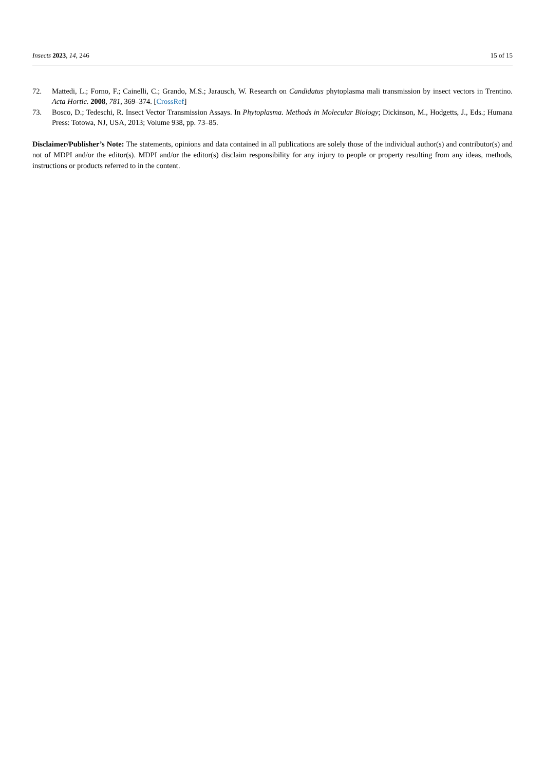Insects 2023, 14, 246 15 of 15
72. Mattedi, L.; Forno, F.; Cainelli, C.; Grando, M.S.; Jarausch, W. Research on Candidatus phytoplasma mali transmission by insect vectors in Trentino. Acta Hortic. 2008, 781, 369–374. [CrossRef]
73. Bosco, D.; Tedeschi, R. Insect Vector Transmission Assays. In Phytoplasma. Methods in Molecular Biology; Dickinson, M., Hodgetts, J., Eds.; Humana Press: Totowa, NJ, USA, 2013; Volume 938, pp. 73–85.
Disclaimer/Publisher’s Note: The statements, opinions and data contained in all publications are solely those of the individual author(s) and contributor(s) and not of MDPI and/or the editor(s). MDPI and/or the editor(s) disclaim responsibility for any injury to people or property resulting from any ideas, methods, instructions or products referred to in the content.